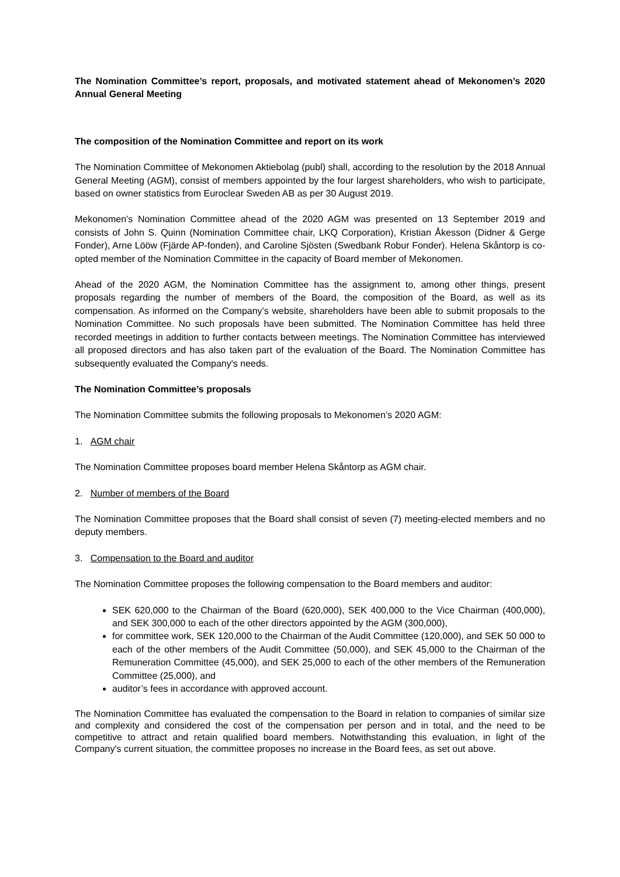The Nomination Committee’s report, proposals, and motivated statement ahead of Mekonomen’s 2020 Annual General Meeting
The composition of the Nomination Committee and report on its work
The Nomination Committee of Mekonomen Aktiebolag (publ) shall, according to the resolution by the 2018 Annual General Meeting (AGM), consist of members appointed by the four largest shareholders, who wish to participate, based on owner statistics from Euroclear Sweden AB as per 30 August 2019.
Mekonomen’s Nomination Committee ahead of the 2020 AGM was presented on 13 September 2019 and consists of John S. Quinn (Nomination Committee chair, LKQ Corporation), Kristian Åkesson (Didner & Gerge Fonder), Arne Lööw (Fjärde AP-fonden), and Caroline Sjösten (Swedbank Robur Fonder). Helena Skåntorp is co-opted member of the Nomination Committee in the capacity of Board member of Mekonomen.
Ahead of the 2020 AGM, the Nomination Committee has the assignment to, among other things, present proposals regarding the number of members of the Board, the composition of the Board, as well as its compensation. As informed on the Company’s website, shareholders have been able to submit proposals to the Nomination Committee. No such proposals have been submitted. The Nomination Committee has held three recorded meetings in addition to further contacts between meetings. The Nomination Committee has interviewed all proposed directors and has also taken part of the evaluation of the Board. The Nomination Committee has subsequently evaluated the Company's needs.
The Nomination Committee’s proposals
The Nomination Committee submits the following proposals to Mekonomen’s 2020 AGM:
1. AGM chair
The Nomination Committee proposes board member Helena Skåntorp as AGM chair.
2. Number of members of the Board
The Nomination Committee proposes that the Board shall consist of seven (7) meeting-elected members and no deputy members.
3. Compensation to the Board and auditor
The Nomination Committee proposes the following compensation to the Board members and auditor:
SEK 620,000 to the Chairman of the Board (620,000), SEK 400,000 to the Vice Chairman (400,000), and SEK 300,000 to each of the other directors appointed by the AGM (300,000),
for committee work, SEK 120,000 to the Chairman of the Audit Committee (120,000), and SEK 50 000 to each of the other members of the Audit Committee (50,000), and SEK 45,000 to the Chairman of the Remuneration Committee (45,000), and SEK 25,000 to each of the other members of the Remuneration Committee (25,000), and
auditor’s fees in accordance with approved account.
The Nomination Committee has evaluated the compensation to the Board in relation to companies of similar size and complexity and considered the cost of the compensation per person and in total, and the need to be competitive to attract and retain qualified board members. Notwithstanding this evaluation, in light of the Company's current situation, the committee proposes no increase in the Board fees, as set out above.